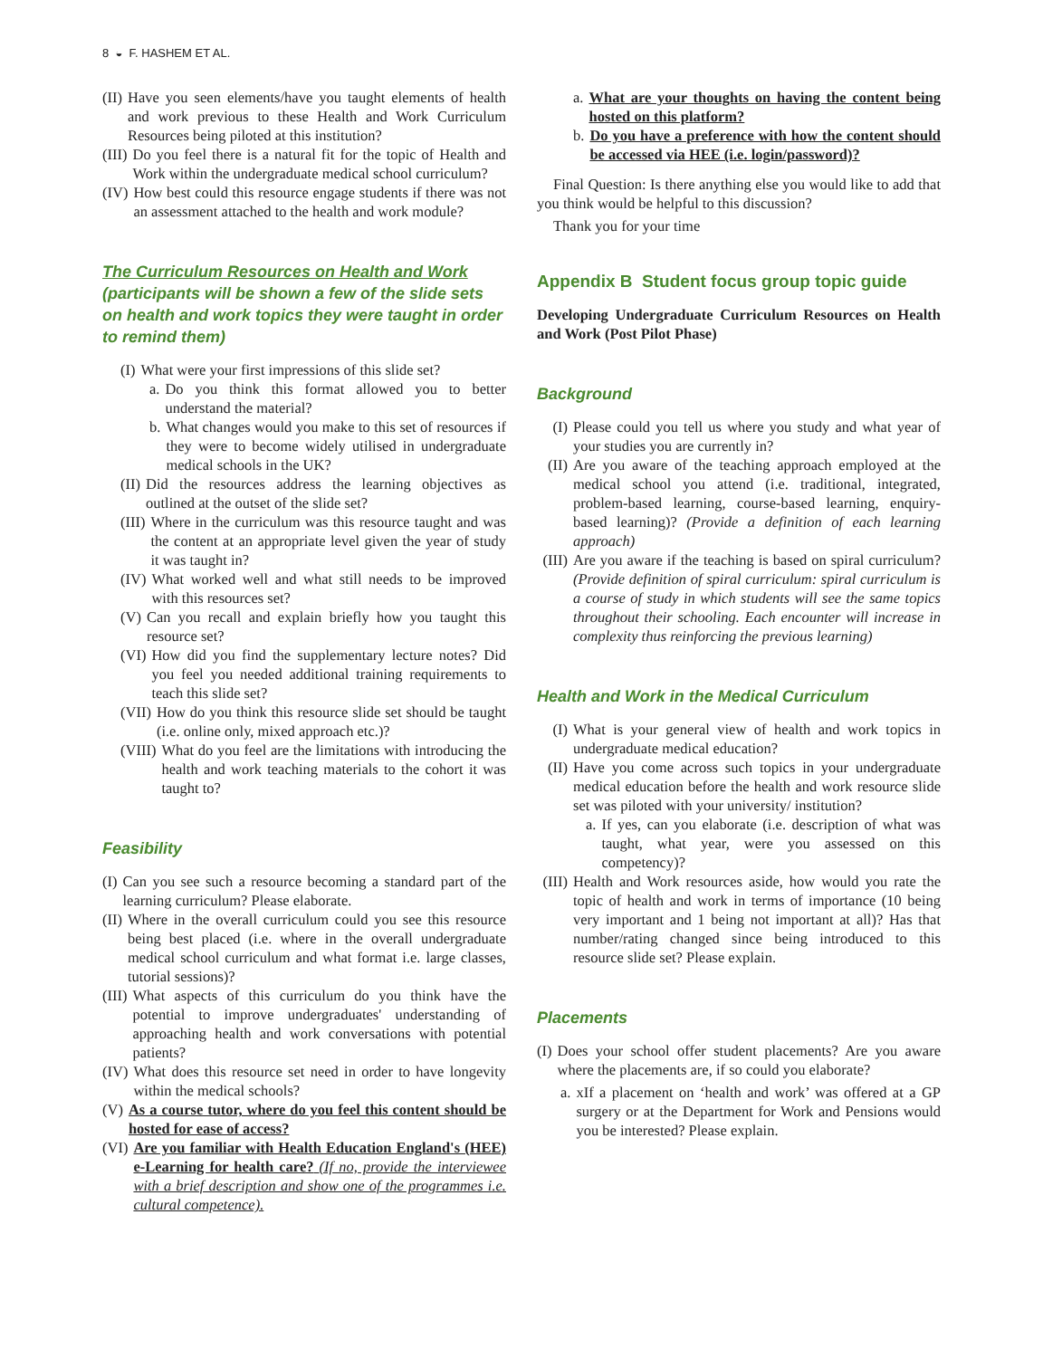8 ◒ F. HASHEM ET AL.
(II) Have you seen elements/have you taught elements of health and work previous to these Health and Work Curriculum Resources being piloted at this institution?
(III) Do you feel there is a natural fit for the topic of Health and Work within the undergraduate medical school curriculum?
(IV) How best could this resource engage students if there was not an assessment attached to the health and work module?
The Curriculum Resources on Health and Work (participants will be shown a few of the slide sets on health and work topics they were taught in order to remind them)
(I) What were your first impressions of this slide set?
a. Do you think this format allowed you to better understand the material?
b. What changes would you make to this set of resources if they were to become widely utilised in undergraduate medical schools in the UK?
(II) Did the resources address the learning objectives as outlined at the outset of the slide set?
(III) Where in the curriculum was this resource taught and was the content at an appropriate level given the year of study it was taught in?
(IV) What worked well and what still needs to be improved with this resources set?
(V) Can you recall and explain briefly how you taught this resource set?
(VI) How did you find the supplementary lecture notes? Did you feel you needed additional training requirements to teach this slide set?
(VII) How do you think this resource slide set should be taught (i.e. online only, mixed approach etc.)?
(VIII) What do you feel are the limitations with introducing the health and work teaching materials to the cohort it was taught to?
Feasibility
(I) Can you see such a resource becoming a standard part of the learning curriculum? Please elaborate.
(II) Where in the overall curriculum could you see this resource being best placed (i.e. where in the overall undergraduate medical school curriculum and what format i.e. large classes, tutorial sessions)?
(III) What aspects of this curriculum do you think have the potential to improve undergraduates' understanding of approaching health and work conversations with potential patients?
(IV) What does this resource set need in order to have longevity within the medical schools?
(V) As a course tutor, where do you feel this content should be hosted for ease of access?
(VI) Are you familiar with Health Education England's (HEE) e-Learning for health care? (If no, provide the interviewee with a brief description and show one of the programmes i.e. cultural competence).
a. What are your thoughts on having the content being hosted on this platform?
b. Do you have a preference with how the content should be accessed via HEE (i.e. login/password)?
Final Question: Is there anything else you would like to add that you think would be helpful to this discussion?
Thank you for your time
Appendix B Student focus group topic guide
Developing Undergraduate Curriculum Resources on Health and Work (Post Pilot Phase)
Background
(I) Please could you tell us where you study and what year of your studies you are currently in?
(II) Are you aware of the teaching approach employed at the medical school you attend (i.e. traditional, integrated, problem-based learning, course-based learning, enquiry-based learning)? (Provide a definition of each learning approach)
(III) Are you aware if the teaching is based on spiral curriculum? (Provide definition of spiral curriculum: spiral curriculum is a course of study in which students will see the same topics throughout their schooling. Each encounter will increase in complexity thus reinforcing the previous learning)
Health and Work in the Medical Curriculum
(I) What is your general view of health and work topics in undergraduate medical education?
(II) Have you come across such topics in your undergraduate medical education before the health and work resource slide set was piloted with your university/ institution?
a. If yes, can you elaborate (i.e. description of what was taught, what year, were you assessed on this competency)?
(III) Health and Work resources aside, how would you rate the topic of health and work in terms of importance (10 being very important and 1 being not important at all)? Has that number/rating changed since being introduced to this resource slide set? Please explain.
Placements
(I) Does your school offer student placements? Are you aware where the placements are, if so could you elaborate?
a. xIf a placement on ‘health and work’ was offered at a GP surgery or at the Department for Work and Pensions would you be interested? Please explain.